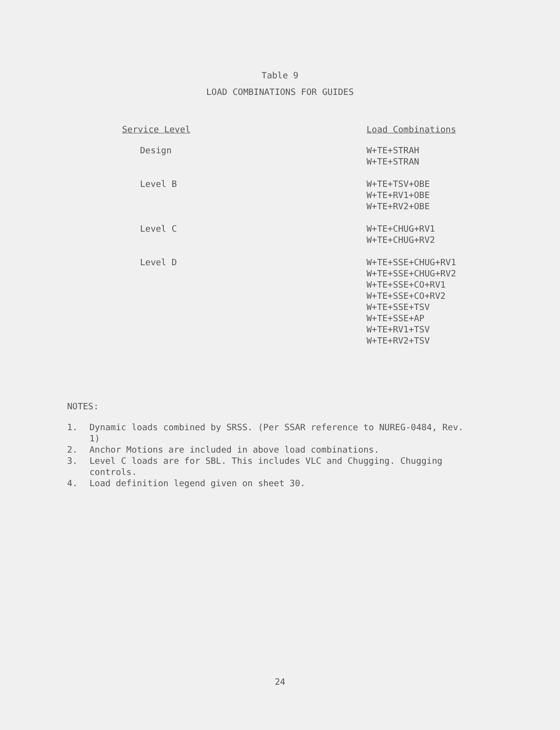Table 9
LOAD COMBINATIONS FOR GUIDES
| Service Level | Load Combinations |
| --- | --- |
| Design | W+TE+STRAH W+TE+STRAN |
| Level B | W+TE+TSV+OBE W+TE+RV1+OBE W+TE+RV2+OBE |
| Level C | W+TE+CHUG+RV1 W+TE+CHUG+RV2 |
| Level D | W+TE+SSE+CHUG+RV1 W+TE+SSE+CHUG+RV2 W+TE+SSE+CO+RV1 W+TE+SSE+CO+RV2 W+TE+SSE+TSV W+TE+SSE+AP W+TE+RV1+TSV W+TE+RV2+TSV |
NOTES:
1. Dynamic loads combined by SRSS. (Per SSAR reference to NUREG-0484, Rev. 1)
2. Anchor Motions are included in above load combinations.
3. Level C loads are for SBL. This includes VLC and Chugging. Chugging controls.
4. Load definition legend given on sheet 30.
24